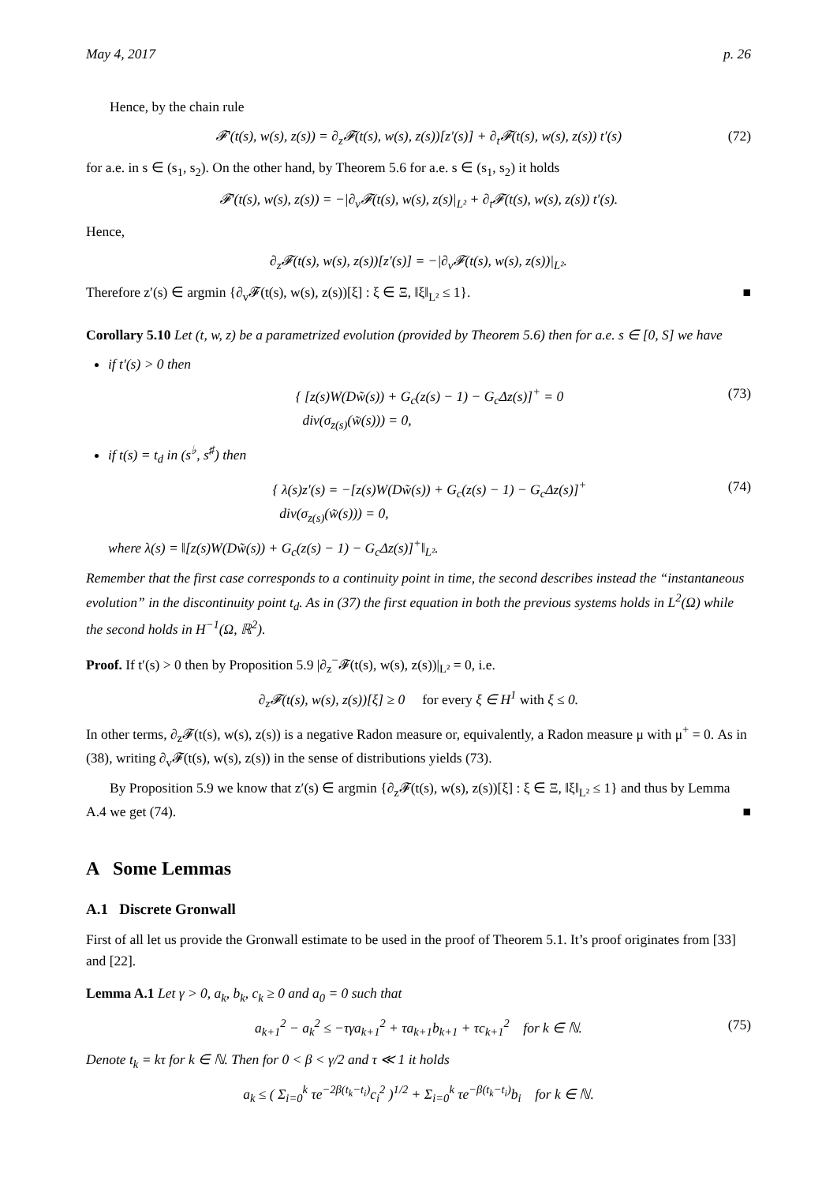May 4, 2017 p. 26
Hence, by the chain rule
𝓕′(t(s), w(s), z(s)) = ∂<sub>z</sub>𝓕(t(s), w(s), z(s))[z′(s)] + ∂<sub>t</sub>𝓕(t(s), w(s), z(s)) t′(s) (72)
for a.e. in s ∈ (s<sub>1</sub>, s<sub>2</sub>). On the other hand, by Theorem 5.6 for a.e. s ∈ (s<sub>1</sub>, s<sub>2</sub>) it holds
𝓕′(t(s), w(s), z(s)) = −|∂<sub>v</sub>𝓕(t(s), w(s), z(s)|<sub>L²</sub> + ∂<sub>t</sub>𝓕(t(s), w(s), z(s)) t′(s).
Hence,
∂<sub>z</sub>𝓕(t(s), w(s), z(s))[z′(s)] = −|∂<sub>v</sub>𝓕(t(s), w(s), z(s))|<sub>L²</sub>.
Therefore z′(s) ∈ argmin {∂<sub>v</sub>𝓕(t(s), w(s), z(s))[ξ] : ξ ∈ Ξ, ‖ξ‖<sub>L²</sub> ≤ 1}. ■
Corollary 5.10 Let (t, w, z) be a parametrized evolution (provided by Theorem 5.6) then for a.e. s ∈ [0, S] we have
if t′(s) > 0 then
{ [z(s)W(Dw̃(s)) + G<sub>c</sub>(z(s) − 1) − G<sub>c</sub>Δz(s)]<sup>+</sup> = 0
div(σ<sub>z(s)</sub>(w̃(s))) = 0, (73)
if t(s) = t<sub>d</sub> in (s<sup>♭</sup>, s<sup>♯</sup>) then
{ λ(s)z′(s) = −[z(s)W(Dw̃(s)) + G<sub>c</sub>(z(s) − 1) − G<sub>c</sub>Δz(s)]<sup>+</sup>
div(σ<sub>z(s)</sub>(w̃(s))) = 0, (74)
where λ(s) = ‖[z(s)W(Dw̃(s)) + G<sub>c</sub>(z(s) − 1) − G<sub>c</sub>Δz(s)]<sup>+</sup>‖<sub>L²</sub>.
Remember that the first case corresponds to a continuity point in time, the second describes instead the “instantaneous evolution” in the discontinuity point t<sub>d</sub>. As in (37) the first equation in both the previous systems holds in L<sup>2</sup>(Ω) while the second holds in H<sup>−1</sup>(Ω, ℝ<sup>2</sup>).
Proof. If t′(s) > 0 then by Proposition 5.9 |∂<sub>z</sub><sup>−</sup>𝓕(t(s), w(s), z(s))|<sub>L²</sub> = 0, i.e.
∂<sub>z</sub>𝓕(t(s), w(s), z(s))[ξ] ≥ 0 for every ξ ∈ H<sup>1</sup> with ξ ≤ 0.
In other terms, ∂<sub>z</sub>𝓕(t(s), w(s), z(s)) is a negative Radon measure or, equivalently, a Radon measure μ with μ<sup>+</sup> = 0. As in (38), writing ∂<sub>v</sub>𝓕(t(s), w(s), z(s)) in the sense of distributions yields (73).
By Proposition 5.9 we know that z′(s) ∈ argmin {∂<sub>z</sub>𝓕(t(s), w(s), z(s))[ξ] : ξ ∈ Ξ, ‖ξ‖<sub>L²</sub> ≤ 1} and thus by Lemma A.4 we get (74). ■
A Some Lemmas
A.1 Discrete Gronwall
First of all let us provide the Gronwall estimate to be used in the proof of Theorem 5.1. It’s proof originates from [33] and [22].
Lemma A.1 Let γ > 0, a<sub>k</sub>, b<sub>k</sub>, c<sub>k</sub> ≥ 0 and a<sub>0</sub> = 0 such that
a<sub>k+1</sub><sup>2</sup> − a<sub>k</sub><sup>2</sup> ≤ −τγa<sub>k+1</sub><sup>2</sup> + τa<sub>k+1</sub>b<sub>k+1</sub> + τc<sub>k+1</sub><sup>2</sup> for k ∈ ℕ. (75)
Denote t<sub>k</sub> = kτ for k ∈ ℕ. Then for 0 < β < γ/2 and τ ≪ 1 it holds
a<sub>k</sub> ≤ ( Σ<sub>i=0</sub><sup>k</sup> τe<sup>−2β(t<sub>k</sub>−t<sub>i</sub>)</sup>c<sub>i</sub><sup>2</sup> )<sup>1/2</sup> + Σ<sub>i=0</sub><sup>k</sup> τe<sup>−β(t<sub>k</sub>−t<sub>i</sub>)</sup>b<sub>i</sub> for k ∈ ℕ.